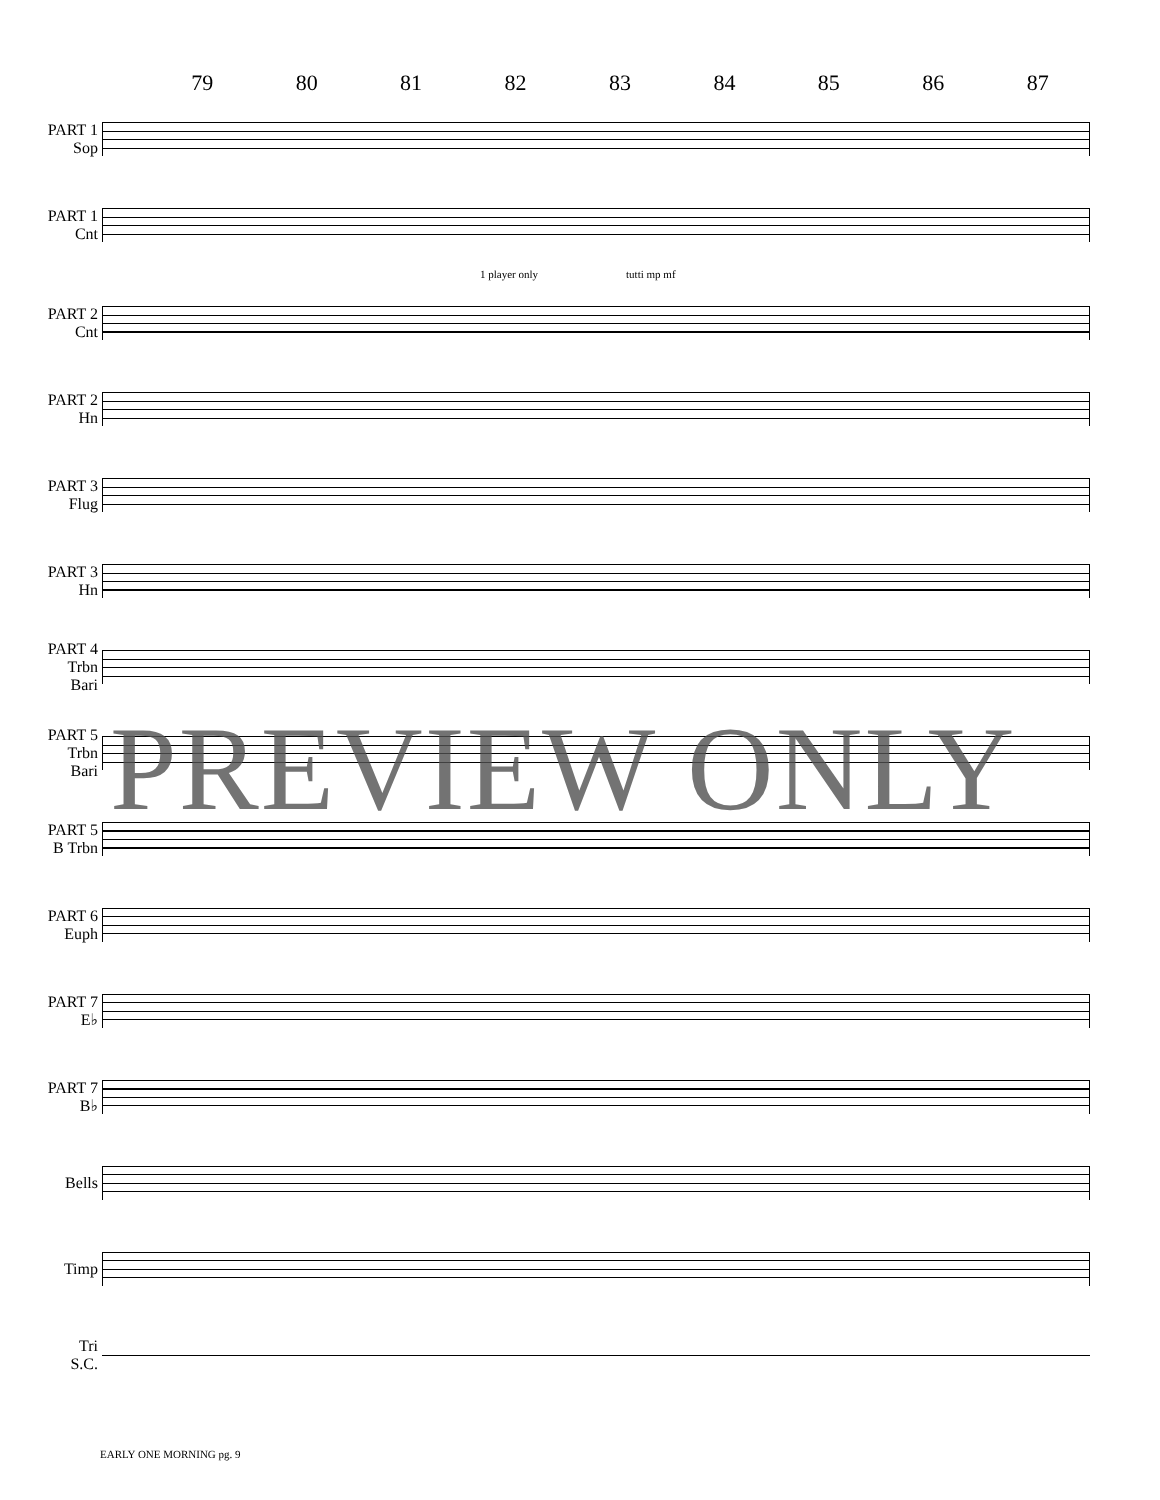79 80 81 82 83 84 85 86 87
PART 1
Sop
PART 1
Cnt
1 player only tutti mp mf
PART 2
Cnt
PART 2
Hn
PART 3
Flug
PART 3
Hn
PART 4
Trbn
Bari
PART 5
Trbn
Bari
PART 5
B Trbn
PART 6
Euph
PART 7
E♭
PART 7
B♭
Bells
Timp
Tri
S.C.
PREVIEW ONLY
EARLY ONE MORNING pg. 9